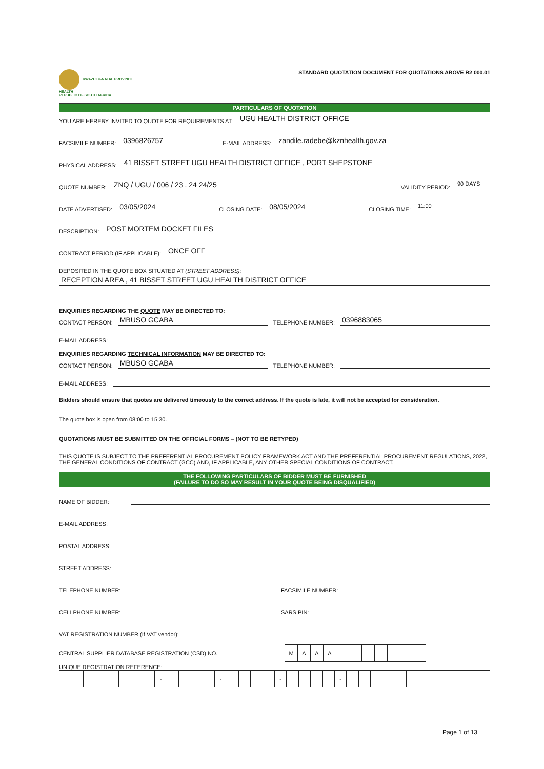KWAZULU-NATAL PROVINCE
HEALTH
REPUBLIC OF SOUTH AFRICA
STANDARD QUOTATION DOCUMENT FOR QUOTATIONS ABOVE R2 000.01
PARTICULARS OF QUOTATION
YOU ARE HEREBY INVITED TO QUOTE FOR REQUIREMENTS AT: UGU HEALTH DISTRICT OFFICE
FACSIMILE NUMBER: 0396826757 E-MAIL ADDRESS: zandile.radebe@kznhealth.gov.za
PHYSICAL ADDRESS: 41 BISSET STREET UGU HEALTH DISTRICT OFFICE , PORT SHEPSTONE
QUOTE NUMBER: ZNQ / UGU / 006 / 23 . 24 24/25 VALIDITY PERIOD: 90 DAYS
DATE ADVERTISED: 03/05/2024 CLOSING DATE: 08/05/2024 CLOSING TIME: 11:00
DESCRIPTION: POST MORTEM DOCKET FILES
CONTRACT PERIOD (IF APPLICABLE): ONCE OFF
DEPOSITED IN THE QUOTE BOX SITUATED AT (STREET ADDRESS):
RECEPTION AREA , 41 BISSET STREET UGU HEALTH DISTRICT OFFICE
ENQUIRIES REGARDING THE QUOTE MAY BE DIRECTED TO:
CONTACT PERSON: MBUSO GCABA TELEPHONE NUMBER: 0396883065
E-MAIL ADDRESS:
ENQUIRIES REGARDING TECHNICAL INFORMATION MAY BE DIRECTED TO:
CONTACT PERSON: MBUSO GCABA TELEPHONE NUMBER:
E-MAIL ADDRESS:
Bidders should ensure that quotes are delivered timeously to the correct address. If the quote is late, it will not be accepted for consideration.
The quote box is open from 08:00 to 15:30.
QUOTATIONS MUST BE SUBMITTED ON THE OFFICIAL FORMS – (NOT TO BE RETYPED)
THIS QUOTE IS SUBJECT TO THE PREFERENTIAL PROCUREMENT POLICY FRAMEWORK ACT AND THE PREFERENTIAL PROCUREMENT REGULATIONS, 2022, THE GENERAL CONDITIONS OF CONTRACT (GCC) AND, IF APPLICABLE, ANY OTHER SPECIAL CONDITIONS OF CONTRACT.
THE FOLLOWING PARTICULARS OF BIDDER MUST BE FURNISHED
(FAILURE TO DO SO MAY RESULT IN YOUR QUOTE BEING DISQUALIFIED)
NAME OF BIDDER:
E-MAIL ADDRESS:
POSTAL ADDRESS:
STREET ADDRESS:
TELEPHONE NUMBER: FACSIMILE NUMBER:
CELLPHONE NUMBER: SARS PIN:
VAT REGISTRATION NUMBER (If VAT vendor):
CENTRAL SUPPLIER DATABASE REGISTRATION (CSD) NO.
| M | A | A | A | | | | | | | |
UNIQUE REGISTRATION REFERENCE:
| | | | | | | | | - | | | | | - | | | | | - | | | | | - | | | | | | | | | | | | |
Page 1 of 13